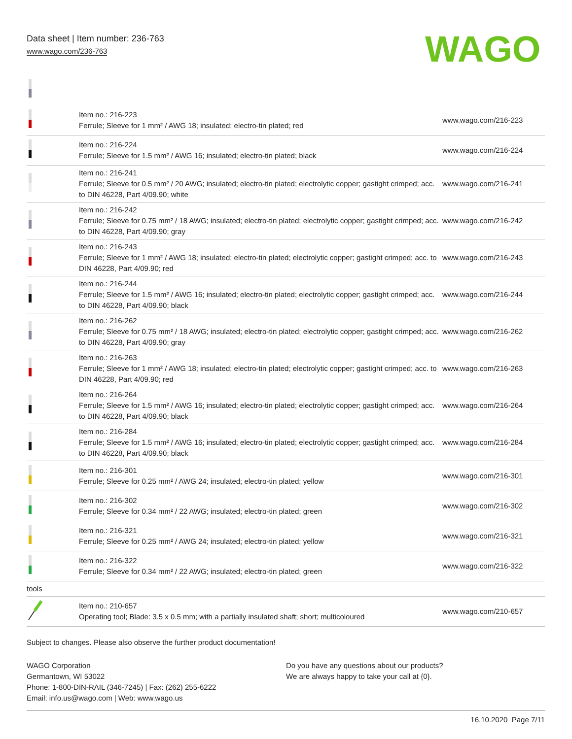Data sheet | Item number: 236-763
www.wago.com/236-763
WAGO
| | Item no.: 216-223 Ferrule; Sleeve for 1 mm² / AWG 18; insulated; electro-tin plated; red | www.wago.com/216-223 |
| | Item no.: 216-224 Ferrule; Sleeve for 1.5 mm² / AWG 16; insulated; electro-tin plated; black | www.wago.com/216-224 |
| | Item no.: 216-241 Ferrule; Sleeve for 0.5 mm² / 20 AWG; insulated; electro-tin plated; electrolytic copper; gastight crimped; acc. to DIN 46228, Part 4/09.90; white | www.wago.com/216-241 |
| | Item no.: 216-242 Ferrule; Sleeve for 0.75 mm² / 18 AWG; insulated; electro-tin plated; electrolytic copper; gastight crimped; acc. to DIN 46228, Part 4/09.90; gray | www.wago.com/216-242 |
| | Item no.: 216-243 Ferrule; Sleeve for 1 mm² / AWG 18; insulated; electro-tin plated; electrolytic copper; gastight crimped; acc. to DIN 46228, Part 4/09.90; red | www.wago.com/216-243 |
| | Item no.: 216-244 Ferrule; Sleeve for 1.5 mm² / AWG 16; insulated; electro-tin plated; electrolytic copper; gastight crimped; acc. to DIN 46228, Part 4/09.90; black | www.wago.com/216-244 |
| | Item no.: 216-262 Ferrule; Sleeve for 0.75 mm² / 18 AWG; insulated; electro-tin plated; electrolytic copper; gastight crimped; acc. to DIN 46228, Part 4/09.90; gray | www.wago.com/216-262 |
| | Item no.: 216-263 Ferrule; Sleeve for 1 mm² / AWG 18; insulated; electro-tin plated; electrolytic copper; gastight crimped; acc. to DIN 46228, Part 4/09.90; red | www.wago.com/216-263 |
| | Item no.: 216-264 Ferrule; Sleeve for 1.5 mm² / AWG 16; insulated; electro-tin plated; electrolytic copper; gastight crimped; acc. to DIN 46228, Part 4/09.90; black | www.wago.com/216-264 |
| | Item no.: 216-284 Ferrule; Sleeve for 1.5 mm² / AWG 16; insulated; electro-tin plated; electrolytic copper; gastight crimped; acc. to DIN 46228, Part 4/09.90; black | www.wago.com/216-284 |
| | Item no.: 216-301 Ferrule; Sleeve for 0.25 mm² / AWG 24; insulated; electro-tin plated; yellow | www.wago.com/216-301 |
| | Item no.: 216-302 Ferrule; Sleeve for 0.34 mm² / 22 AWG; insulated; electro-tin plated; green | www.wago.com/216-302 |
| | Item no.: 216-321 Ferrule; Sleeve for 0.25 mm² / AWG 24; insulated; electro-tin plated; yellow | www.wago.com/216-321 |
| | Item no.: 216-322 Ferrule; Sleeve for 0.34 mm² / 22 AWG; insulated; electro-tin plated; green | www.wago.com/216-322 |
| tools | | |
| | Item no.: 210-657 Operating tool; Blade: 3.5 x 0.5 mm; with a partially insulated shaft; short; multicoloured | www.wago.com/210-657 |
Subject to changes. Please also observe the further product documentation!
WAGO Corporation
Germantown, WI 53022
Phone: 1-800-DIN-RAIL (346-7245) | Fax: (262) 255-6222
Email: info.us@wago.com | Web: www.wago.us
Do you have any questions about our products?
We are always happy to take your call at {0}.
16.10.2020 Page 7/11